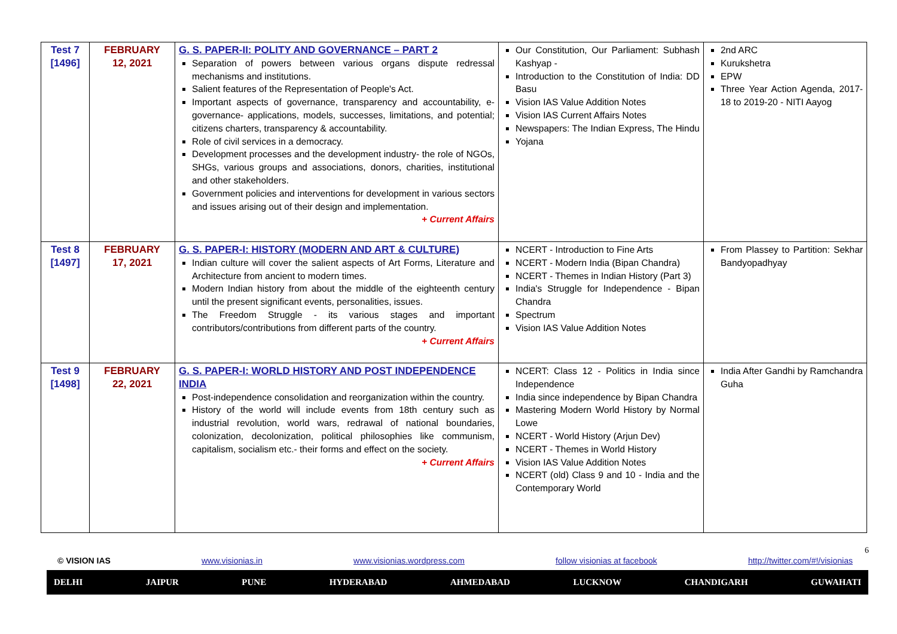| Test 7 [1496] | FEBRUARY 12, 2021 | G. S. PAPER-II: POLITY AND GOVERNANCE – PART 2 Separation of powers between various organs dispute redressal mechanisms and institutions. Salient features of the Representation of People's Act. Important aspects of governance, transparency and accountability, e-governance- applications, models, successes, limitations, and potential; citizens charters, transparency & accountability. Role of civil services in a democracy. Development processes and the development industry- the role of NGOs, SHGs, various groups and associations, donors, charities, institutional and other stakeholders. Government policies and interventions for development in various sectors and issues arising out of their design and implementation. + Current Affairs | Our Constitution, Our Parliament: Subhash Kashyap - Introduction to the Constitution of India: DD Basu Vision IAS Value Addition Notes Vision IAS Current Affairs Notes Newspapers: The Indian Express, The Hindu Yojana | 2nd ARC Kurukshetra EPW Three Year Action Agenda, 2017-18 to 2019-20 - NITI Aayog |
| Test 8 [1497] | FEBRUARY 17, 2021 | G. S. PAPER-I: HISTORY (MODERN AND ART & CULTURE) Indian culture will cover the salient aspects of Art Forms, Literature and Architecture from ancient to modern times. Modern Indian history from about the middle of the eighteenth century until the present significant events, personalities, issues. The Freedom Struggle - its various stages and important contributors/contributions from different parts of the country. + Current Affairs | NCERT - Introduction to Fine Arts NCERT - Modern India (Bipan Chandra) NCERT - Themes in Indian History (Part 3) India's Struggle for Independence - Bipan Chandra Spectrum Vision IAS Value Addition Notes | From Plassey to Partition: Sekhar Bandyopadhyay |
| Test 9 [1498] | FEBRUARY 22, 2021 | G. S. PAPER-I: WORLD HISTORY AND POST INDEPENDENCE INDIA Post-independence consolidation and reorganization within the country. History of the world will include events from 18th century such as industrial revolution, world wars, redrawal of national boundaries, colonization, decolonization, political philosophies like communism, capitalism, socialism etc.- their forms and effect on the society. + Current Affairs | NCERT: Class 12 - Politics in India since Independence India since independence by Bipan Chandra Mastering Modern World History by Normal Lowe NCERT - World History (Arjun Dev) NCERT - Themes in World History Vision IAS Value Addition Notes NCERT (old) Class 9 and 10 - India and the Contemporary World | India After Gandhi by Ramchandra Guha |
6
© VISION IAS www.visionias.in www.visionias.wordpress.com follow visionias at facebook http://twitter.com/#!/visionias
DELHI JAIPUR PUNE HYDERABAD AHMEDABAD LUCKNOW CHANDIGARH GUWAHATI